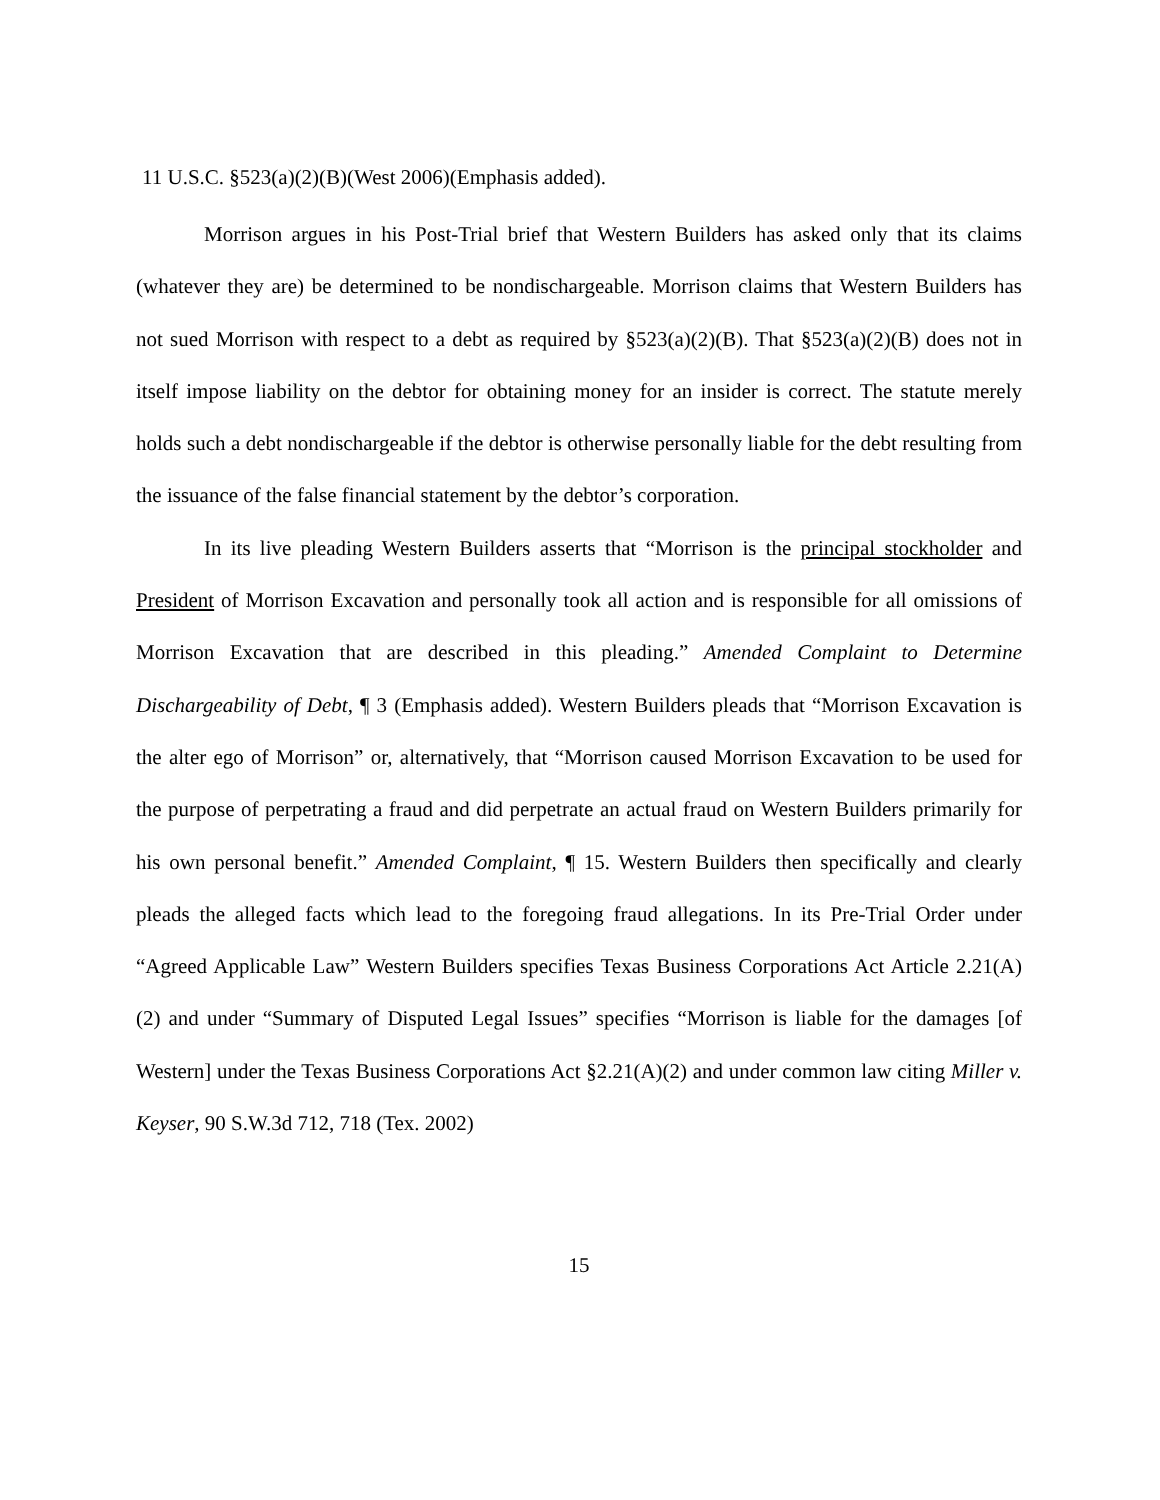11 U.S.C. §523(a)(2)(B)(West 2006)(Emphasis added).
Morrison argues in his Post-Trial brief that Western Builders has asked only that its claims (whatever they are) be determined to be nondischargeable. Morrison claims that Western Builders has not sued Morrison with respect to a debt as required by §523(a)(2)(B). That §523(a)(2)(B) does not in itself impose liability on the debtor for obtaining money for an insider is correct. The statute merely holds such a debt nondischargeable if the debtor is otherwise personally liable for the debt resulting from the issuance of the false financial statement by the debtor’s corporation.
In its live pleading Western Builders asserts that “Morrison is the principal stockholder and President of Morrison Excavation and personally took all action and is responsible for all omissions of Morrison Excavation that are described in this pleading.” Amended Complaint to Determine Dischargeability of Debt, ¶ 3 (Emphasis added). Western Builders pleads that “Morrison Excavation is the alter ego of Morrison” or, alternatively, that “Morrison caused Morrison Excavation to be used for the purpose of perpetrating a fraud and did perpetrate an actual fraud on Western Builders primarily for his own personal benefit.” Amended Complaint, ¶ 15. Western Builders then specifically and clearly pleads the alleged facts which lead to the foregoing fraud allegations. In its Pre-Trial Order under “Agreed Applicable Law” Western Builders specifies Texas Business Corporations Act Article 2.21(A)(2) and under “Summary of Disputed Legal Issues” specifies “Morrison is liable for the damages [of Western] under the Texas Business Corporations Act §2.21(A)(2) and under common law citing Miller v. Keyser, 90 S.W.3d 712, 718 (Tex. 2002)
15